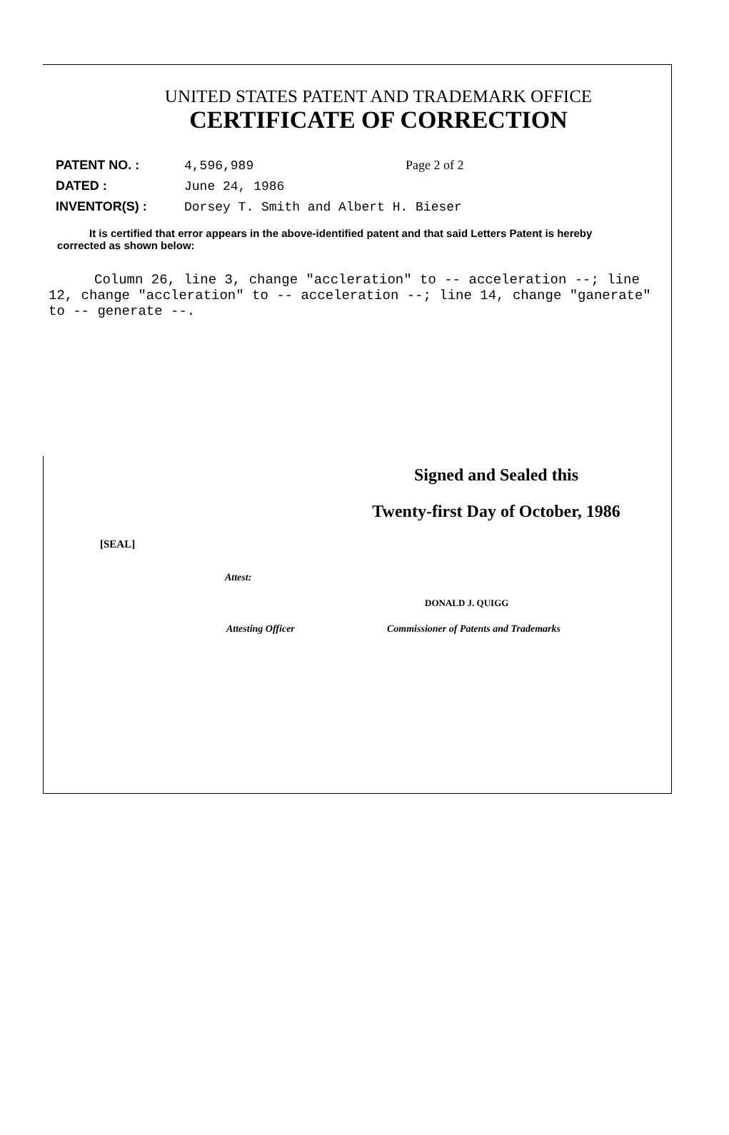UNITED STATES PATENT AND TRADEMARK OFFICE
CERTIFICATE OF CORRECTION
| PATENT NO. : | 4,596,989 | Page 2 of 2 |
| DATED : | June 24, 1986 | |
| INVENTOR(S) : | Dorsey T. Smith and Albert H. Bieser | |
It is certified that error appears in the above-identified patent and that said Letters Patent is hereby corrected as shown below:
Column 26, line 3, change "accleration" to -- acceleration --; line 12, change "accleration" to -- acceleration --; line 14, change "ganerate" to -- generate --.
Signed and Sealed this
Twenty-first Day of October, 1986
[SEAL]
Attest:
DONALD J. QUIGG
Attesting Officer Commissioner of Patents and Trademarks